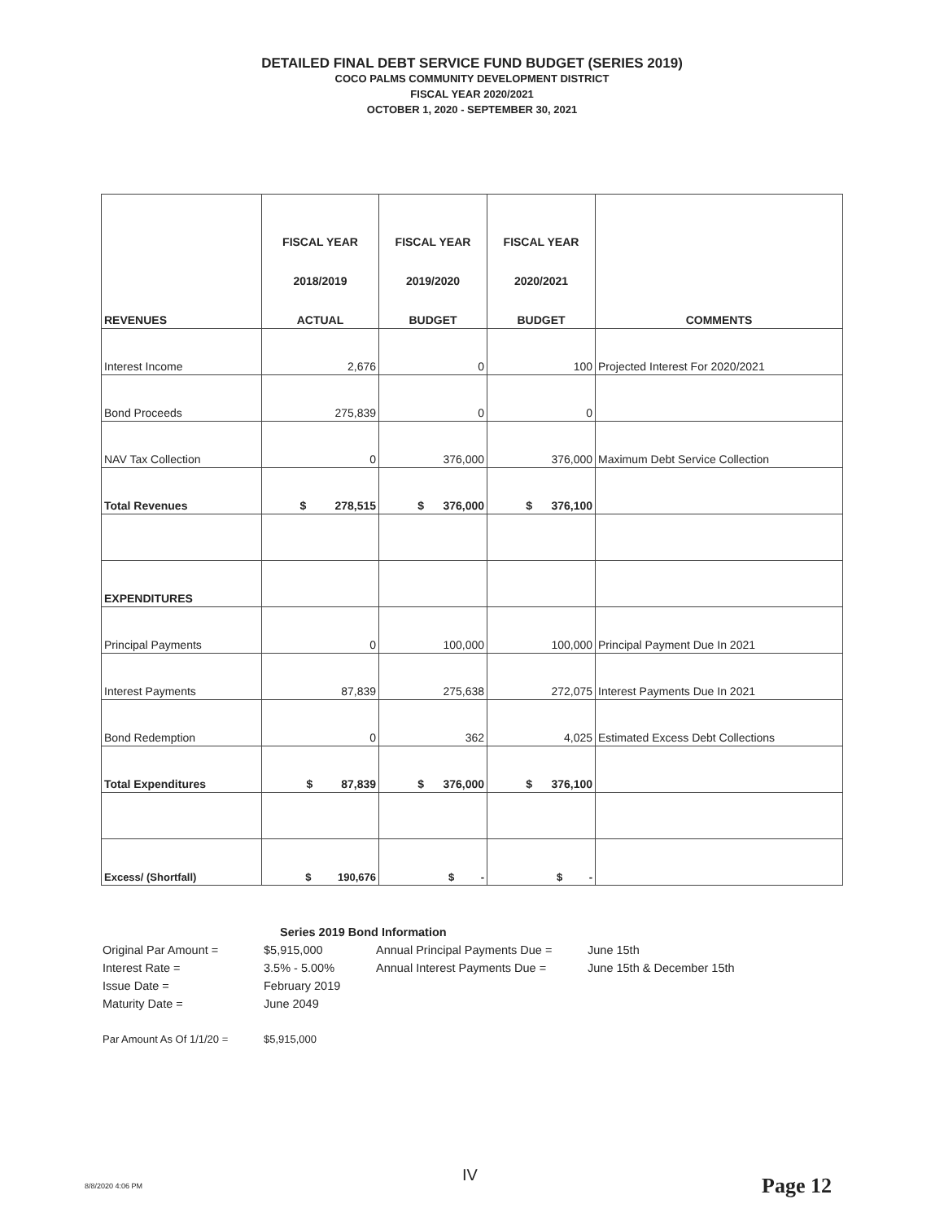DETAILED FINAL DEBT SERVICE FUND BUDGET (SERIES 2019)
COCO PALMS COMMUNITY DEVELOPMENT DISTRICT
FISCAL YEAR 2020/2021
OCTOBER 1, 2020 - SEPTEMBER 30, 2021
| REVENUES | FISCAL YEAR 2018/2019 ACTUAL | FISCAL YEAR 2019/2020 BUDGET | FISCAL YEAR 2020/2021 BUDGET | COMMENTS |
| --- | --- | --- | --- | --- |
| Interest Income | 2,676 | 0 | 100 | Projected Interest For 2020/2021 |
| Bond Proceeds | 275,839 | 0 | 0 | |
| NAV Tax Collection | 0 | 376,000 | 376,000 | Maximum Debt Service Collection |
| Total Revenues | $ 278,515 | $ 376,000 | $ 376,100 | |
| EXPENDITURES | | | | |
| Principal Payments | 0 | 100,000 | 100,000 | Principal Payment Due In 2021 |
| Interest Payments | 87,839 | 275,638 | 272,075 | Interest Payments Due In 2021 |
| Bond Redemption | 0 | 362 | 4,025 | Estimated Excess Debt Collections |
| Total Expenditures | $ 87,839 | $ 376,000 | $ 376,100 | |
| Excess/ (Shortfall) | $ 190,676 | $ - | $ - | |
| | Series 2019 Bond Information | | |
| Original Par Amount = | $5,915,000 | Annual Principal Payments Due = | June 15th |
| Interest Rate = | 3.5% - 5.00% | Annual Interest Payments Due = | June 15th & December 15th |
| Issue Date = | February 2019 | | |
| Maturity Date = | June 2049 | | |
| Par Amount As Of 1/1/20 = | $5,915,000 | | |
8/8/2020 4:06 PM
IV Page 12